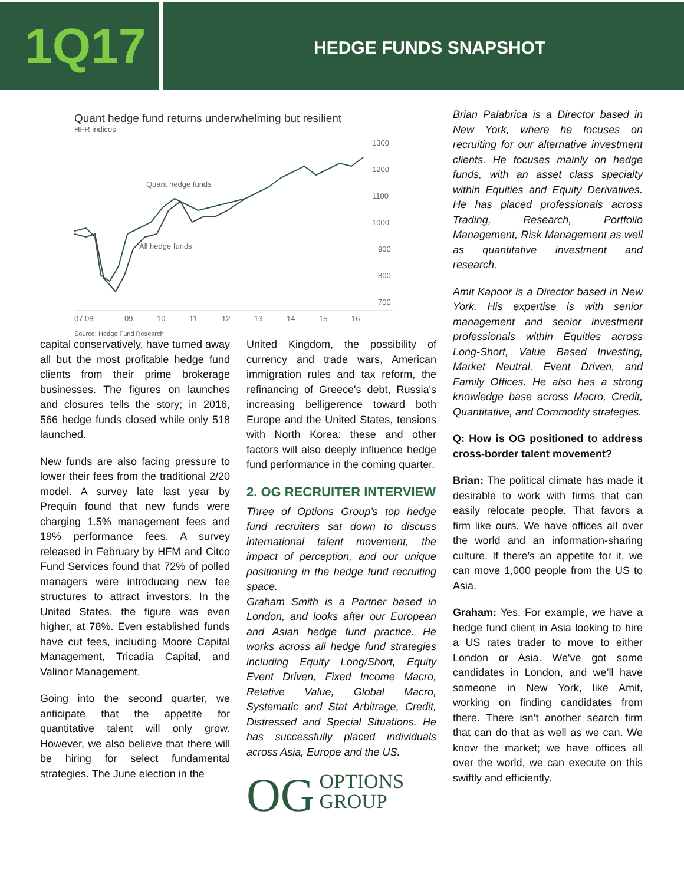1Q17
HEDGE FUNDS SNAPSHOT
Quant hedge fund returns underwhelming but resilient
HFR indices
1300
1200
1100
1000
900
800
700
07 08
09
10
11
12
13
14
15
16
Quant hedge funds
All hedge funds
Source: Hedge Fund Research
capital conservatively, have turned away all but the most profitable hedge fund clients from their prime brokerage businesses. The figures on launches and closures tells the story; in 2016, 566 hedge funds closed while only 518 launched.
New funds are also facing pressure to lower their fees from the traditional 2/20 model. A survey late last year by Prequin found that new funds were charging 1.5% management fees and 19% performance fees. A survey released in February by HFM and Citco Fund Services found that 72% of polled managers were introducing new fee structures to attract investors. In the United States, the figure was even higher, at 78%. Even established funds have cut fees, including Moore Capital Management, Tricadia Capital, and Valinor Management.
Going into the second quarter, we anticipate that the appetite for quantitative talent will only grow. However, we also believe that there will be hiring for select fundamental strategies. The June election in the
United Kingdom, the possibility of currency and trade wars, American immigration rules and tax reform, the refinancing of Greece's debt, Russia's increasing belligerence toward both Europe and the United States, tensions with North Korea: these and other factors will also deeply influence hedge fund performance in the coming quarter.
2. OG RECRUITER INTERVIEW
Three of Options Group’s top hedge fund recruiters sat down to discuss international talent movement, the impact of perception, and our unique positioning in the hedge fund recruiting space.
Graham Smith is a Partner based in London, and looks after our European and Asian hedge fund practice. He works across all hedge fund strategies including Equity Long/Short, Equity Event Driven, Fixed Income Macro, Relative Value, Global Macro, Systematic and Stat Arbitrage, Credit, Distressed and Special Situations. He has successfully placed individuals across Asia, Europe and the US.
OG OPTIONS
GROUP
Brian Palabrica is a Director based in New York, where he focuses on recruiting for our alternative investment clients. He focuses mainly on hedge funds, with an asset class specialty within Equities and Equity Derivatives. He has placed professionals across Trading, Research, Portfolio Management, Risk Management as well as quantitative investment and research.
Amit Kapoor is a Director based in New York. His expertise is with senior management and senior investment professionals within Equities across Long-Short, Value Based Investing, Market Neutral, Event Driven, and Family Offices. He also has a strong knowledge base across Macro, Credit, Quantitative, and Commodity strategies.
Q: How is OG positioned to address cross-border talent movement?
Brian: The political climate has made it desirable to work with firms that can easily relocate people. That favors a firm like ours. We have offices all over the world and an information-sharing culture. If there’s an appetite for it, we can move 1,000 people from the US to Asia.
Graham: Yes. For example, we have a hedge fund client in Asia looking to hire a US rates trader to move to either London or Asia. We've got some candidates in London, and we’ll have someone in New York, like Amit, working on finding candidates from there. There isn’t another search firm that can do that as well as we can. We know the market; we have offices all over the world, we can execute on this swiftly and efficiently.